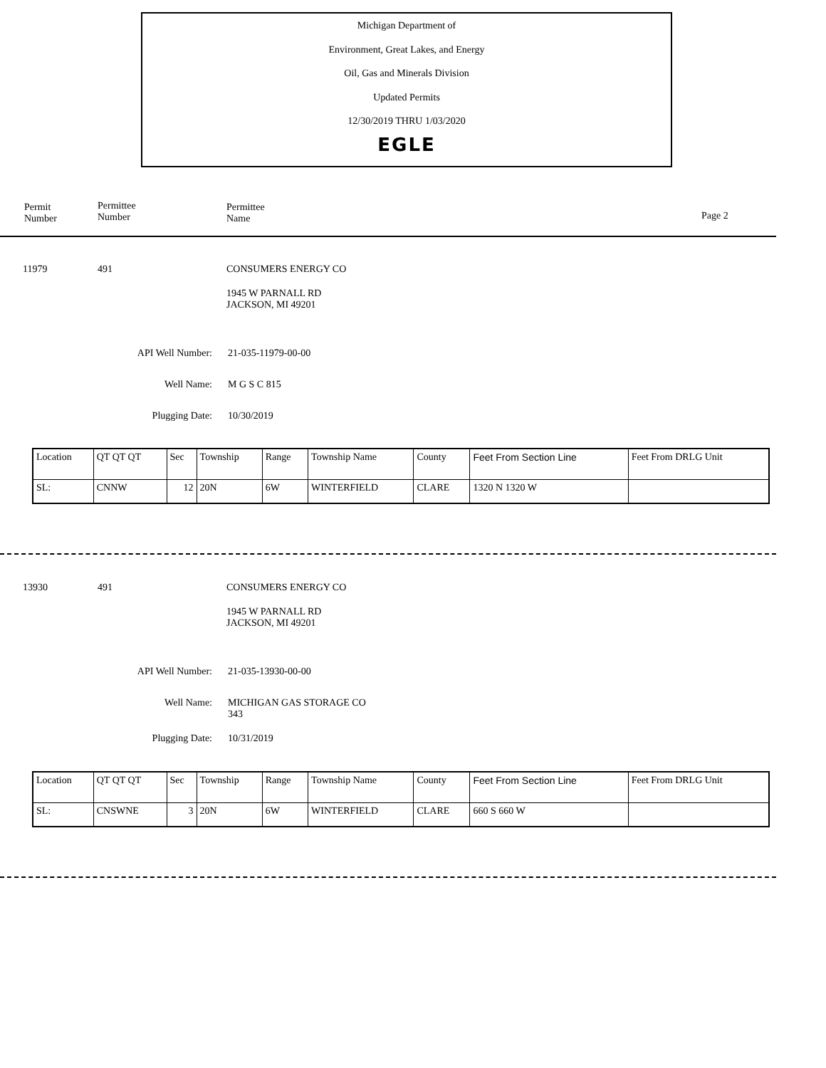Michigan Department of
Environment, Great Lakes, and Energy
Oil, Gas and Minerals Division
Updated Permits
12/30/2019 THRU 1/03/2020
EGLE
Permit
Number
Permittee
Number
Permittee
Name
Page 2
11979 491 CONSUMERS ENERGY CO
1945 W PARNALL RD
JACKSON, MI 49201
API Well Number: 21-035-11979-00-00
Well Name: M G S C 815
Plugging Date: 10/30/2019
| Location | QT QT QT | Sec | Township | Range | Township Name | County | Feet From Section Line | Feet From DRLG Unit |
| SL: | CNNW | 12 | 20N | 6W | WINTERFIELD | CLARE | 1320 N 1320 W | |
13930 491 CONSUMERS ENERGY CO
1945 W PARNALL RD
JACKSON, MI 49201
API Well Number: 21-035-13930-00-00
Well Name:
MICHIGAN GAS STORAGE CO
343
Plugging Date: 10/31/2019
| Location | QT QT QT | Sec | Township | Range | Township Name | County | Feet From Section Line | Feet From DRLG Unit |
| SL: | CNSWNE | 3 | 20N | 6W | WINTERFIELD | CLARE | 660 S 660 W | |